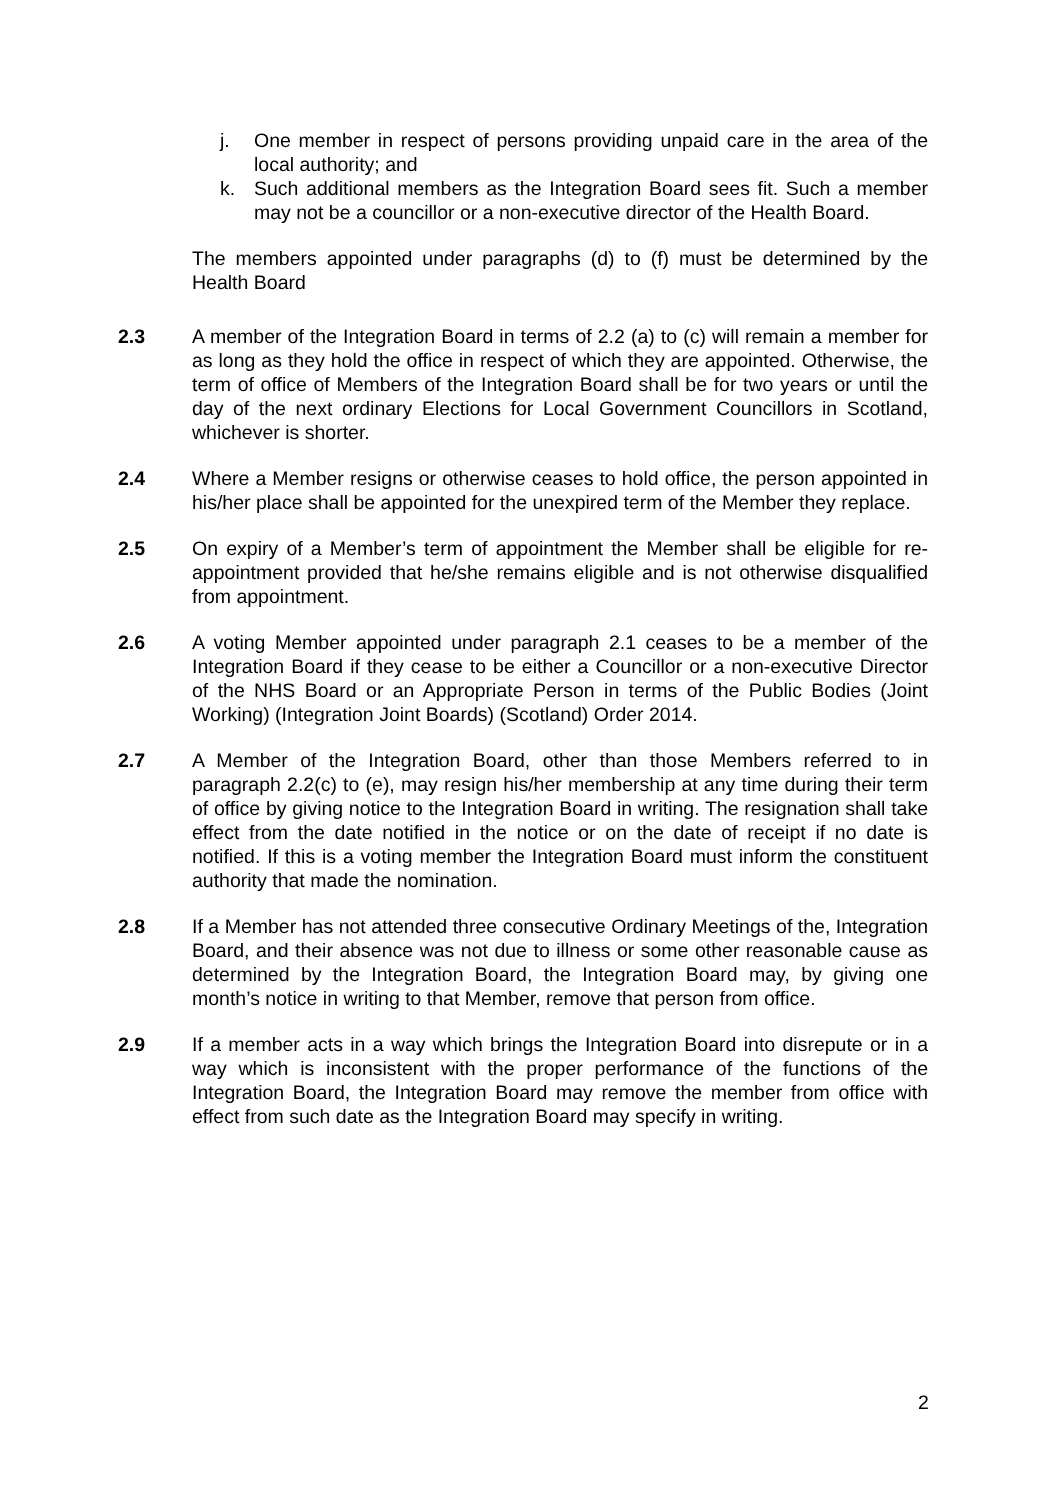j. One member in respect of persons providing unpaid care in the area of the local authority; and
k. Such additional members as the Integration Board sees fit. Such a member may not be a councillor or a non-executive director of the Health Board.
The members appointed under paragraphs (d) to (f) must be determined by the Health Board
2.3 A member of the Integration Board in terms of 2.2 (a) to (c) will remain a member for as long as they hold the office in respect of which they are appointed. Otherwise, the term of office of Members of the Integration Board shall be for two years or until the day of the next ordinary Elections for Local Government Councillors in Scotland, whichever is shorter.
2.4 Where a Member resigns or otherwise ceases to hold office, the person appointed in his/her place shall be appointed for the unexpired term of the Member they replace.
2.5 On expiry of a Member’s term of appointment the Member shall be eligible for re-appointment provided that he/she remains eligible and is not otherwise disqualified from appointment.
2.6 A voting Member appointed under paragraph 2.1 ceases to be a member of the Integration Board if they cease to be either a Councillor or a non-executive Director of the NHS Board or an Appropriate Person in terms of the Public Bodies (Joint Working) (Integration Joint Boards) (Scotland) Order 2014.
2.7 A Member of the Integration Board, other than those Members referred to in paragraph 2.2(c) to (e), may resign his/her membership at any time during their term of office by giving notice to the Integration Board in writing. The resignation shall take effect from the date notified in the notice or on the date of receipt if no date is notified. If this is a voting member the Integration Board must inform the constituent authority that made the nomination.
2.8 If a Member has not attended three consecutive Ordinary Meetings of the, Integration Board, and their absence was not due to illness or some other reasonable cause as determined by the Integration Board, the Integration Board may, by giving one month’s notice in writing to that Member, remove that person from office.
2.9 If a member acts in a way which brings the Integration Board into disrepute or in a way which is inconsistent with the proper performance of the functions of the Integration Board, the Integration Board may remove the member from office with effect from such date as the Integration Board may specify in writing.
2